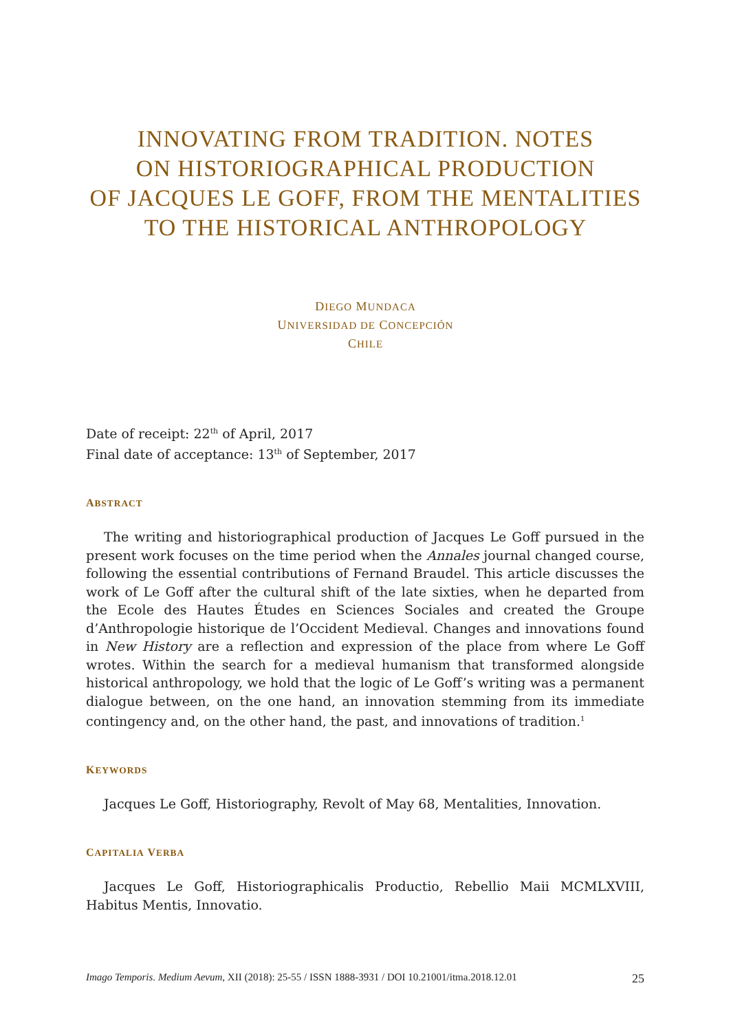INNOVATING FROM TRADITION. NOTES
ON HISTORIOGRAPHICAL PRODUCTION
OF JACQUES LE GOFF, FROM THE MENTALITIES
TO THE HISTORICAL ANTHROPOLOGY
DIEGO MUNDACA
UNIVERSIDAD DE CONCEPCIÓN
CHILE
Date of receipt: 22<sup>th</sup> of April, 2017
Final date of acceptance: 13<sup>th</sup> of September, 2017
ABSTRACT
The writing and historiographical production of Jacques Le Goff pursued in the present work focuses on the time period when the Annales journal changed course, following the essential contributions of Fernand Braudel. This article discusses the work of Le Goff after the cultural shift of the late sixties, when he departed from the Ecole des Hautes Études en Sciences Sociales and created the Groupe d’Anthropologie historique de l’Occident Medieval. Changes and innovations found in New History are a reflection and expression of the place from where Le Goff wrotes. Within the search for a medieval humanism that transformed alongside historical anthropology, we hold that the logic of Le Goff’s writing was a permanent dialogue between, on the one hand, an innovation stemming from its immediate contingency and, on the other hand, the past, and innovations of tradition.<sup>1</sup>
KEYWORDS
Jacques Le Goff, Historiography, Revolt of May 68, Mentalities, Innovation.
CAPITALIA VERBA
Jacques Le Goff, Historiographicalis Productio, Rebellio Maii MCMLXVIII, Habitus Mentis, Innovatio.
Imago Temporis. Medium Aevum, XII (2018): 25-55 / ISSN 1888-3931 / DOI 10.21001/itma.2018.12.01 25